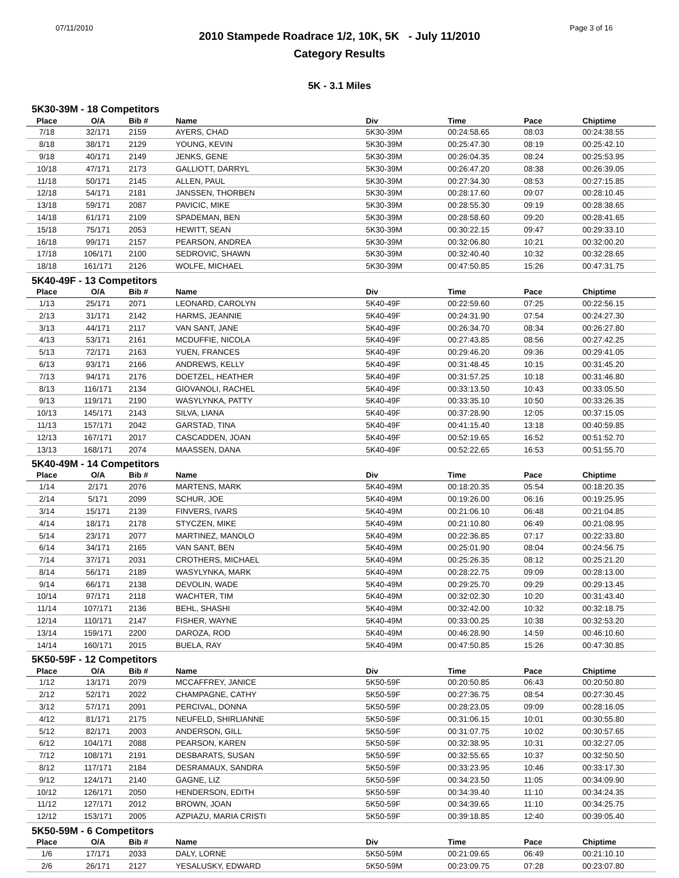07/11/2010 Page 3 of 16
2010 Stampede Roadrace 1/2, 10K, 5K - July 11/2010
Category Results
5K - 3.1 Miles
5K30-39M - 18 Competitors
| Place | O/A | Bib # | Name | Div | Time | Pace | Chiptime |
| --- | --- | --- | --- | --- | --- | --- | --- |
| 7/18 | 32/171 | 2159 | AYERS, CHAD | 5K30-39M | 00:24:58.65 | 08:03 | 00:24:38.55 |
| 8/18 | 38/171 | 2129 | YOUNG, KEVIN | 5K30-39M | 00:25:47.30 | 08:19 | 00:25:42.10 |
| 9/18 | 40/171 | 2149 | JENKS, GENE | 5K30-39M | 00:26:04.35 | 08:24 | 00:25:53.95 |
| 10/18 | 47/171 | 2173 | GALLIOTT, DARRYL | 5K30-39M | 00:26:47.20 | 08:38 | 00:26:39.05 |
| 11/18 | 50/171 | 2145 | ALLEN, PAUL | 5K30-39M | 00:27:34.30 | 08:53 | 00:27:15.85 |
| 12/18 | 54/171 | 2181 | JANSSEN, THORBEN | 5K30-39M | 00:28:17.60 | 09:07 | 00:28:10.45 |
| 13/18 | 59/171 | 2087 | PAVICIC, MIKE | 5K30-39M | 00:28:55.30 | 09:19 | 00:28:38.65 |
| 14/18 | 61/171 | 2109 | SPADEMAN, BEN | 5K30-39M | 00:28:58.60 | 09:20 | 00:28:41.65 |
| 15/18 | 75/171 | 2053 | HEWITT, SEAN | 5K30-39M | 00:30:22.15 | 09:47 | 00:29:33.10 |
| 16/18 | 99/171 | 2157 | PEARSON, ANDREA | 5K30-39M | 00:32:06.80 | 10:21 | 00:32:00.20 |
| 17/18 | 106/171 | 2100 | SEDROVIC, SHAWN | 5K30-39M | 00:32:40.40 | 10:32 | 00:32:28.65 |
| 18/18 | 161/171 | 2126 | WOLFE, MICHAEL | 5K30-39M | 00:47:50.85 | 15:26 | 00:47:31.75 |
5K40-49F - 13 Competitors
| Place | O/A | Bib # | Name | Div | Time | Pace | Chiptime |
| --- | --- | --- | --- | --- | --- | --- | --- |
| 1/13 | 25/171 | 2071 | LEONARD, CAROLYN | 5K40-49F | 00:22:59.60 | 07:25 | 00:22:56.15 |
| 2/13 | 31/171 | 2142 | HARMS, JEANNIE | 5K40-49F | 00:24:31.90 | 07:54 | 00:24:27.30 |
| 3/13 | 44/171 | 2117 | VAN SANT, JANE | 5K40-49F | 00:26:34.70 | 08:34 | 00:26:27.80 |
| 4/13 | 53/171 | 2161 | MCDUFFIE, NICOLA | 5K40-49F | 00:27:43.85 | 08:56 | 00:27:42.25 |
| 5/13 | 72/171 | 2163 | YUEN, FRANCES | 5K40-49F | 00:29:46.20 | 09:36 | 00:29:41.05 |
| 6/13 | 93/171 | 2166 | ANDREWS, KELLY | 5K40-49F | 00:31:48.45 | 10:15 | 00:31:45.20 |
| 7/13 | 94/171 | 2176 | DOETZEL, HEATHER | 5K40-49F | 00:31:57.25 | 10:18 | 00:31:46.80 |
| 8/13 | 116/171 | 2134 | GIOVANOLI, RACHEL | 5K40-49F | 00:33:13.50 | 10:43 | 00:33:05.50 |
| 9/13 | 119/171 | 2190 | WASYLYNKA, PATTY | 5K40-49F | 00:33:35.10 | 10:50 | 00:33:26.35 |
| 10/13 | 145/171 | 2143 | SILVA, LIANA | 5K40-49F | 00:37:28.90 | 12:05 | 00:37:15.05 |
| 11/13 | 157/171 | 2042 | GARSTAD, TINA | 5K40-49F | 00:41:15.40 | 13:18 | 00:40:59.85 |
| 12/13 | 167/171 | 2017 | CASCADDEN, JOAN | 5K40-49F | 00:52:19.65 | 16:52 | 00:51:52.70 |
| 13/13 | 168/171 | 2074 | MAASSEN, DANA | 5K40-49F | 00:52:22.65 | 16:53 | 00:51:55.70 |
5K40-49M - 14 Competitors
| Place | O/A | Bib # | Name | Div | Time | Pace | Chiptime |
| --- | --- | --- | --- | --- | --- | --- | --- |
| 1/14 | 2/171 | 2076 | MARTENS, MARK | 5K40-49M | 00:18:20.35 | 05:54 | 00:18:20.35 |
| 2/14 | 5/171 | 2099 | SCHUR, JOE | 5K40-49M | 00:19:26.00 | 06:16 | 00:19:25.95 |
| 3/14 | 15/171 | 2139 | FINVERS, IVARS | 5K40-49M | 00:21:06.10 | 06:48 | 00:21:04.85 |
| 4/14 | 18/171 | 2178 | STYCZEN, MIKE | 5K40-49M | 00:21:10.80 | 06:49 | 00:21:08.95 |
| 5/14 | 23/171 | 2077 | MARTINEZ, MANOLO | 5K40-49M | 00:22:36.85 | 07:17 | 00:22:33.80 |
| 6/14 | 34/171 | 2165 | VAN SANT, BEN | 5K40-49M | 00:25:01.90 | 08:04 | 00:24:56.75 |
| 7/14 | 37/171 | 2031 | CROTHERS, MICHAEL | 5K40-49M | 00:25:26.35 | 08:12 | 00:25:21.20 |
| 8/14 | 56/171 | 2189 | WASYLYNKA, MARK | 5K40-49M | 00:28:22.75 | 09:09 | 00:28:13.00 |
| 9/14 | 66/171 | 2138 | DEVOLIN, WADE | 5K40-49M | 00:29:25.70 | 09:29 | 00:29:13.45 |
| 10/14 | 97/171 | 2118 | WACHTER, TIM | 5K40-49M | 00:32:02.30 | 10:20 | 00:31:43.40 |
| 11/14 | 107/171 | 2136 | BEHL, SHASHI | 5K40-49M | 00:32:42.00 | 10:32 | 00:32:18.75 |
| 12/14 | 110/171 | 2147 | FISHER, WAYNE | 5K40-49M | 00:33:00.25 | 10:38 | 00:32:53.20 |
| 13/14 | 159/171 | 2200 | DAROZA, ROD | 5K40-49M | 00:46:28.90 | 14:59 | 00:46:10.60 |
| 14/14 | 160/171 | 2015 | BUELA, RAY | 5K40-49M | 00:47:50.85 | 15:26 | 00:47:30.85 |
5K50-59F - 12 Competitors
| Place | O/A | Bib # | Name | Div | Time | Pace | Chiptime |
| --- | --- | --- | --- | --- | --- | --- | --- |
| 1/12 | 13/171 | 2079 | MCCAFFREY, JANICE | 5K50-59F | 00:20:50.85 | 06:43 | 00:20:50.80 |
| 2/12 | 52/171 | 2022 | CHAMPAGNE, CATHY | 5K50-59F | 00:27:36.75 | 08:54 | 00:27:30.45 |
| 3/12 | 57/171 | 2091 | PERCIVAL, DONNA | 5K50-59F | 00:28:23.05 | 09:09 | 00:28:16.05 |
| 4/12 | 81/171 | 2175 | NEUFELD, SHIRLIANNE | 5K50-59F | 00:31:06.15 | 10:01 | 00:30:55.80 |
| 5/12 | 82/171 | 2003 | ANDERSON, GILL | 5K50-59F | 00:31:07.75 | 10:02 | 00:30:57.65 |
| 6/12 | 104/171 | 2088 | PEARSON, KAREN | 5K50-59F | 00:32:38.95 | 10:31 | 00:32:27.05 |
| 7/12 | 108/171 | 2191 | DESBARATS, SUSAN | 5K50-59F | 00:32:55.65 | 10:37 | 00:32:50.50 |
| 8/12 | 117/171 | 2184 | DESRAMAUX, SANDRA | 5K50-59F | 00:33:23.95 | 10:46 | 00:33:17.30 |
| 9/12 | 124/171 | 2140 | GAGNE, LIZ | 5K50-59F | 00:34:23.50 | 11:05 | 00:34:09.90 |
| 10/12 | 126/171 | 2050 | HENDERSON, EDITH | 5K50-59F | 00:34:39.40 | 11:10 | 00:34:24.35 |
| 11/12 | 127/171 | 2012 | BROWN, JOAN | 5K50-59F | 00:34:39.65 | 11:10 | 00:34:25.75 |
| 12/12 | 153/171 | 2005 | AZPIAZU, MARIA CRISTI | 5K50-59F | 00:39:18.85 | 12:40 | 00:39:05.40 |
5K50-59M - 6 Competitors
| Place | O/A | Bib # | Name | Div | Time | Pace | Chiptime |
| --- | --- | --- | --- | --- | --- | --- | --- |
| 1/6 | 17/171 | 2033 | DALY, LORNE | 5K50-59M | 00:21:09.65 | 06:49 | 00:21:10.10 |
| 2/6 | 26/171 | 2127 | YESALUSKY, EDWARD | 5K50-59M | 00:23:09.75 | 07:28 | 00:23:07.80 |